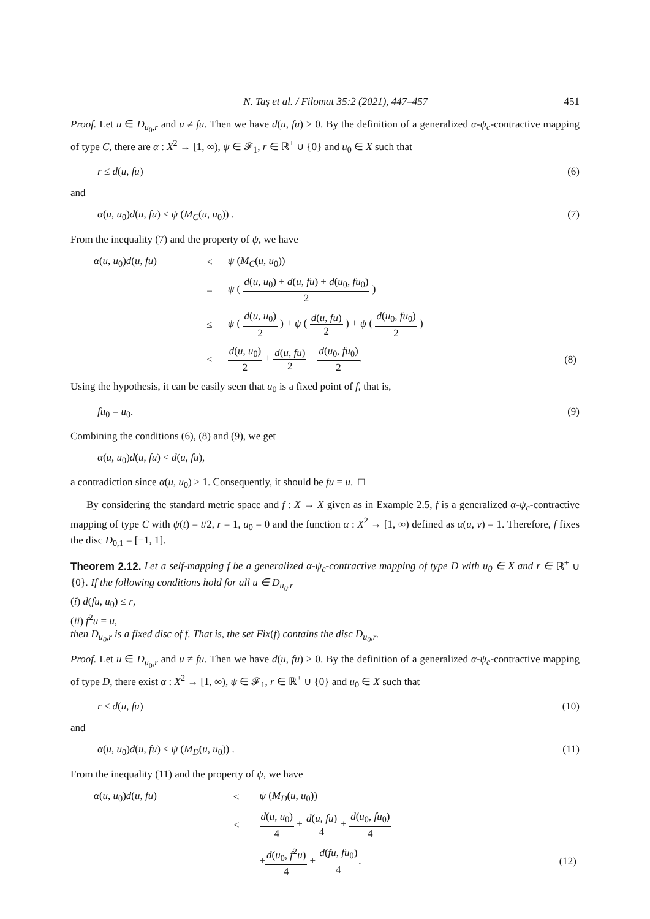N. Taş et al. / Filomat 35:2 (2021), 447–457 451
Proof. Let u ∈ D<sub>u<sub>0</sub>,r</sub> and u ≠ fu. Then we have d(u, fu) > 0. By the definition of a generalized α-ψ<sub>c</sub>-contractive mapping of type C, there are α : X<sup>2</sup> → [1, ∞), ψ ∈ 𝓕<sub>1</sub>, r ∈ ℝ<sup>+</sup> ∪ {0} and u<sub>0</sub> ∈ X such that
r ≤ d(u, fu) (6)
and
α(u, u<sub>0</sub>)d(u, fu) ≤ ψ (M<sub>C</sub>(u, u<sub>0</sub>)) . (7)
From the inequality (7) and the property of ψ, we have
| α ( u , u<sub>0</sub>) d ( u , fu ) | ≤ | ψ ( M<sub>C</sub> ( u , u<sub>0</sub>)) | |
| | = | ψ ( d ( u , u<sub>0</sub>) + d ( u , fu ) + d ( u<sub>0</sub>, fu<sub>0</sub>) 2 ) | |
| | ≤ | ψ ( d ( u , u<sub>0</sub>) 2 ) + ψ ( d ( u , fu ) 2 ) + ψ ( d ( u<sub>0</sub>, fu<sub>0</sub>) 2 ) | |
| | < | d ( u , u<sub>0</sub>) 2 + d ( u , fu ) 2 + d ( u<sub>0</sub>, fu<sub>0</sub>) 2 . | (8) |
Using the hypothesis, it can be easily seen that u<sub>0</sub> is a fixed point of f, that is,
fu<sub>0</sub> = u<sub>0</sub>. (9)
Combining the conditions (6), (8) and (9), we get
α(u, u<sub>0</sub>)d(u, fu) < d(u, fu),
a contradiction since α(u, u<sub>0</sub>) ≥ 1. Consequently, it should be fu = u. □
By considering the standard metric space and f : X → X given as in Example 2.5, f is a generalized α-ψ<sub>c</sub>-contractive mapping of type C with ψ(t) = t/2, r = 1, u<sub>0</sub> = 0 and the function α : X<sup>2</sup> → [1, ∞) defined as α(u, v) = 1. Therefore, f fixes the disc D<sub>0,1</sub> = [−1, 1].
Theorem 2.12. Let a self-mapping f be a generalized α-ψ<sub>c</sub>-contractive mapping of type D with u<sub>0</sub> ∈ X and r ∈ ℝ<sup>+</sup> ∪ {0}. If the following conditions hold for all u ∈ D<sub>u<sub>0</sub>,r</sub>
(i) d(fu, u<sub>0</sub>) ≤ r,
(ii) f<sup>2</sup>u = u,
then D<sub>u<sub>0</sub>,r</sub> is a fixed disc of f. That is, the set Fix(f) contains the disc D<sub>u<sub>0</sub>,r</sub>.
Proof. Let u ∈ D<sub>u<sub>0</sub>,r</sub> and u ≠ fu. Then we have d(u, fu) > 0. By the definition of a generalized α-ψ<sub>c</sub>-contractive mapping of type D, there exist α : X<sup>2</sup> → [1, ∞), ψ ∈ 𝓕<sub>1</sub>, r ∈ ℝ<sup>+</sup> ∪ {0} and u<sub>0</sub> ∈ X such that
r ≤ d(u, fu) (10)
and
α(u, u<sub>0</sub>)d(u, fu) ≤ ψ (M<sub>D</sub>(u, u<sub>0</sub>)) . (11)
From the inequality (11) and the property of ψ, we have
| α ( u , u<sub>0</sub>) d ( u , fu ) | ≤ | ψ ( M<sub>D</sub> ( u , u<sub>0</sub>)) | |
| | < | d ( u , u<sub>0</sub>) 4 + d ( u , fu ) 4 + d ( u<sub>0</sub>, fu<sub>0</sub>) 4 | |
| | | + d ( u<sub>0</sub>, f<sup>2</sup> u ) 4 + d ( fu , fu<sub>0</sub>) 4 . | (12) |